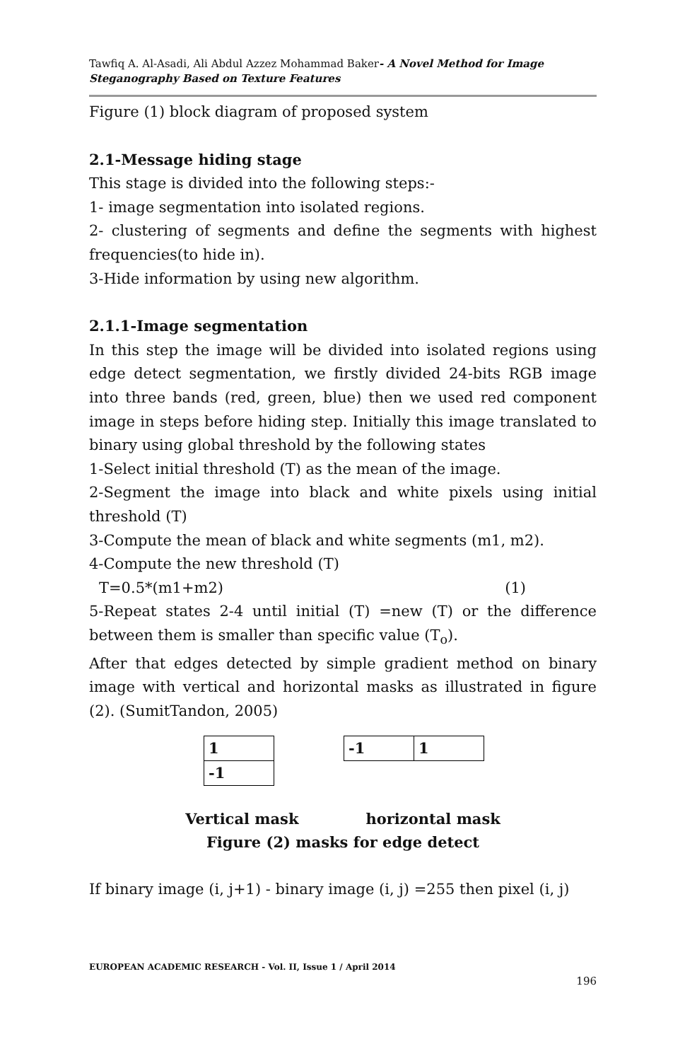Tawfiq A. Al-Asadi, Ali Abdul Azzez Mohammad Baker- A Novel Method for Image Steganography Based on Texture Features
Figure (1) block diagram of proposed system
2.1-Message hiding stage
This stage is divided into the following steps:-
1- image segmentation into isolated regions.
2- clustering of segments and define the segments with highest frequencies(to hide in).
3-Hide information by using new algorithm.
2.1.1-Image segmentation
In this step the image will be divided into isolated regions using edge detect segmentation, we firstly divided 24-bits RGB image into three bands (red, green, blue) then we used red component image in steps before hiding step. Initially this image translated to binary using global threshold by the following states
1-Select initial threshold (T) as the mean of the image.
2-Segment the image into black and white pixels using initial threshold (T)
3-Compute the mean of black and white segments (m1, m2).
4-Compute the new threshold (T)
T=0.5*(m1+m2) (1)
5-Repeat states 2-4 until initial (T) =new (T) or the difference between them is smaller than specific value (T<sub>o</sub>).
After that edges detected by simple gradient method on binary image with vertical and horizontal masks as illustrated in figure (2). (SumitTandon, 2005)
| 1 |
| -1 |
| -1 | 1 |
Vertical mask horizontal mask
Figure (2) masks for edge detect
If binary image (i, j+1) - binary image (i, j) =255 then pixel (i, j)
EUROPEAN ACADEMIC RESEARCH - Vol. II, Issue 1 / April 2014
196